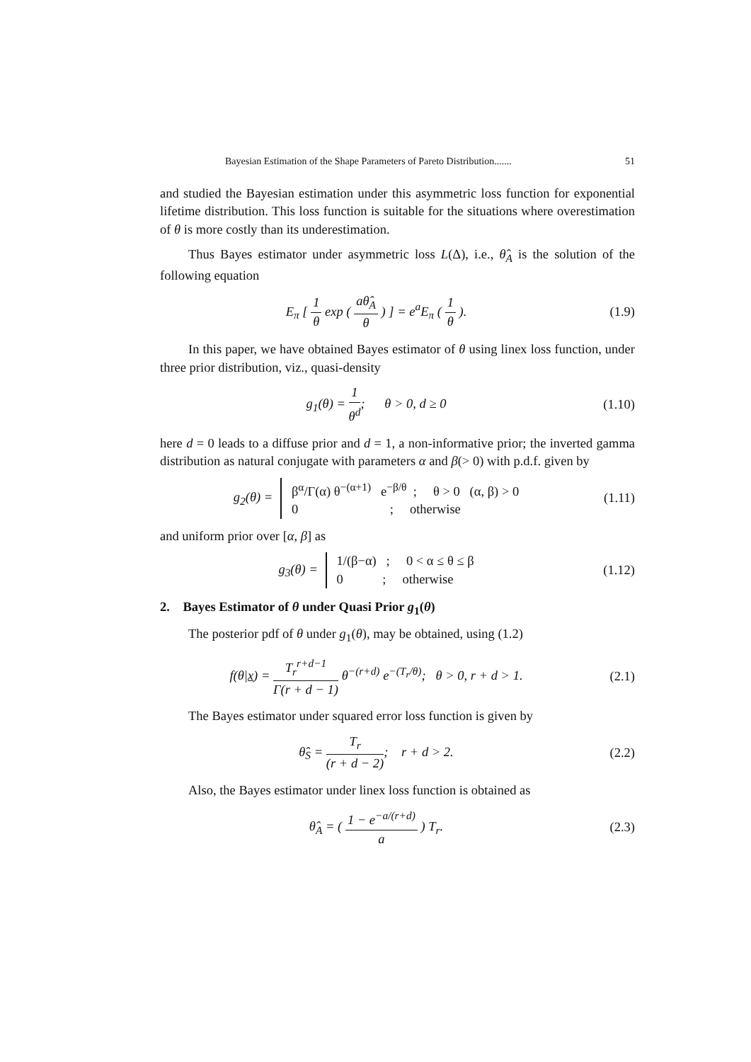Bayesian Estimation of the Shape Parameters of Pareto Distribution....... 51
and studied the Bayesian estimation under this asymmetric loss function for exponential lifetime distribution. This loss function is suitable for the situations where overestimation of θ is more costly than its underestimation.
Thus Bayes estimator under asymmetric loss L(Δ), i.e., θ̂<sub>A</sub> is the solution of the following equation
E<sub>π</sub> [ 1 θ exp ( aθ̂<sub>A</sub> θ ) ] = e<sup>a</sup>E<sub>π</sub> ( 1 θ ).
(1.9)
In this paper, we have obtained Bayes estimator of θ using linex loss function, under three prior distribution, viz., quasi-density
g<sub>1</sub>(θ) = 1 θ<sup>d</sup>; θ > 0, d ≥ 0
(1.10)
here d = 0 leads to a diffuse prior and d = 1, a non-informative prior; the inverted gamma distribution as natural conjugate with parameters α and β(> 0) with p.d.f. given by
g<sub>2</sub>(θ) = β<sup>α</sup>/Γ(α) θ<sup>−(α+1)</sup> e<sup>−β/θ</sup> ; θ > 0 (α, β) > 0
0 ; otherwise
(1.11)
and uniform prior over [α, β] as
g<sub>3</sub>(θ) = 1/(β−α) ; 0 < α ≤ θ ≤ β
0 ; otherwise
(1.12)
2. Bayes Estimator of θ under Quasi Prior g<sub>1</sub>(θ)
The posterior pdf of θ under g<sub>1</sub>(θ), may be obtained, using (1.2)
f(θ|x) = T<sub>r</sub><sup>r+d−1</sup> Γ(r + d − 1) θ<sup>−(r+d)</sup> e<sup>−(T<sub>r</sub>/θ)</sup>; θ > 0, r + d > 1.
(2.1)
The Bayes estimator under squared error loss function is given by
θ̂<sub>S</sub> = T<sub>r</sub> (r + d − 2); r + d > 2.
(2.2)
Also, the Bayes estimator under linex loss function is obtained as
θ̂<sub>A</sub> = ( 1 − e<sup>−a/(r+d)</sup> a ) T<sub>r</sub>. (2.3)